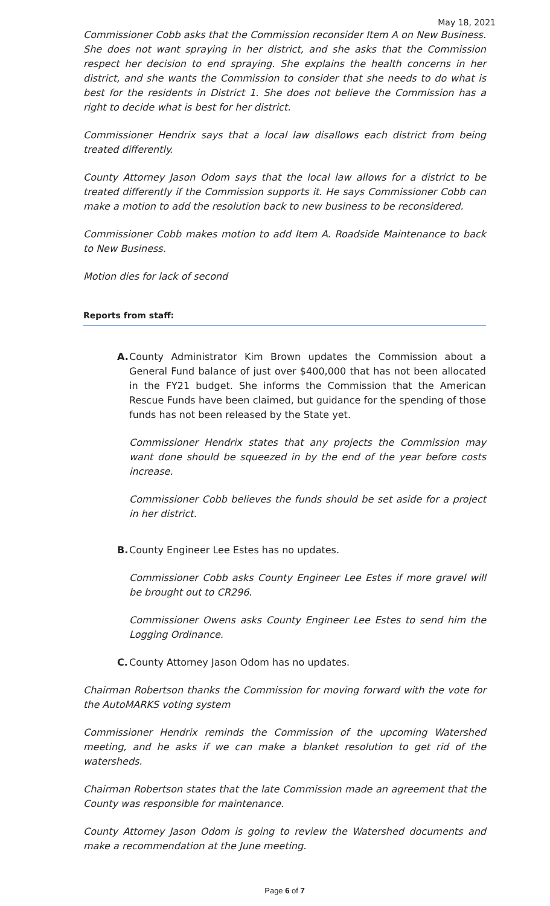May 18, 2021
Commissioner Cobb asks that the Commission reconsider Item A on New Business. She does not want spraying in her district, and she asks that the Commission respect her decision to end spraying. She explains the health concerns in her district, and she wants the Commission to consider that she needs to do what is best for the residents in District 1. She does not believe the Commission has a right to decide what is best for her district.
Commissioner Hendrix says that a local law disallows each district from being treated differently.
County Attorney Jason Odom says that the local law allows for a district to be treated differently if the Commission supports it. He says Commissioner Cobb can make a motion to add the resolution back to new business to be reconsidered.
Commissioner Cobb makes motion to add Item A. Roadside Maintenance to back to New Business.
Motion dies for lack of second
Reports from staff:
A. County Administrator Kim Brown updates the Commission about a General Fund balance of just over $400,000 that has not been allocated in the FY21 budget. She informs the Commission that the American Rescue Funds have been claimed, but guidance for the spending of those funds has not been released by the State yet.
Commissioner Hendrix states that any projects the Commission may want done should be squeezed in by the end of the year before costs increase.
Commissioner Cobb believes the funds should be set aside for a project in her district.
B. County Engineer Lee Estes has no updates.
Commissioner Cobb asks County Engineer Lee Estes if more gravel will be brought out to CR296.
Commissioner Owens asks County Engineer Lee Estes to send him the Logging Ordinance.
C. County Attorney Jason Odom has no updates.
Chairman Robertson thanks the Commission for moving forward with the vote for the AutoMARKS voting system
Commissioner Hendrix reminds the Commission of the upcoming Watershed meeting, and he asks if we can make a blanket resolution to get rid of the watersheds.
Chairman Robertson states that the late Commission made an agreement that the County was responsible for maintenance.
County Attorney Jason Odom is going to review the Watershed documents and make a recommendation at the June meeting.
Page 6 of 7